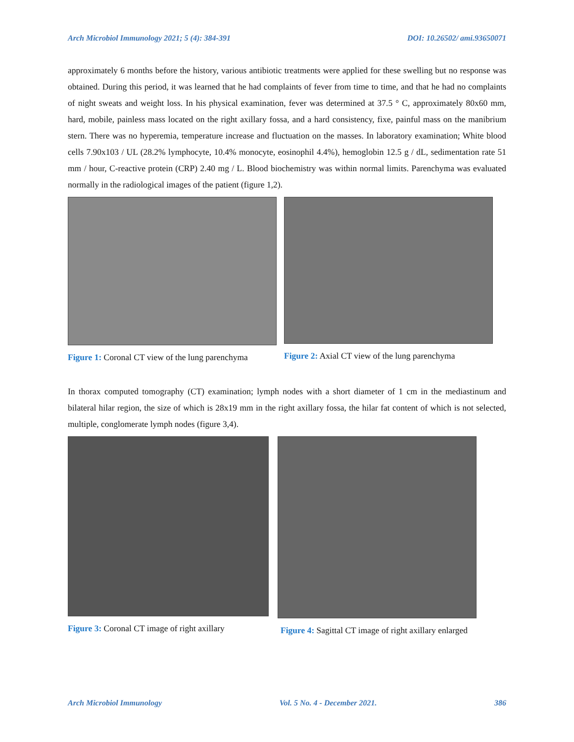Arch Microbiol Immunology 2021; 5 (4): 384-391 DOI: 10.26502/ ami.93650071
approximately 6 months before the history, various antibiotic treatments were applied for these swelling but no response was obtained. During this period, it was learned that he had complaints of fever from time to time, and that he had no complaints of night sweats and weight loss. In his physical examination, fever was determined at 37.5 ° C, approximately 80x60 mm, hard, mobile, painless mass located on the right axillary fossa, and a hard consistency, fixe, painful mass on the manibrium stern. There was no hyperemia, temperature increase and fluctuation on the masses. In laboratory examination; White blood cells 7.90x103 / UL (28.2% lymphocyte, 10.4% monocyte, eosinophil 4.4%), hemoglobin 12.5 g / dL, sedimentation rate 51 mm / hour, C-reactive protein (CRP) 2.40 mg / L. Blood biochemistry was within normal limits. Parenchyma was evaluated normally in the radiological images of the patient (figure 1,2).
Figure 1: Coronal CT view of the lung parenchyma
Figure 2: Axial CT view of the lung parenchyma
In thorax computed tomography (CT) examination; lymph nodes with a short diameter of 1 cm in the mediastinum and bilateral hilar region, the size of which is 28x19 mm in the right axillary fossa, the hilar fat content of which is not selected, multiple, conglomerate lymph nodes (figure 3,4).
Figure 3: Coronal CT image of right axillary
Figure 4: Sagittal CT image of right axillary enlarged
Arch Microbiol Immunology Vol. 5 No. 4 - December 2021. 386